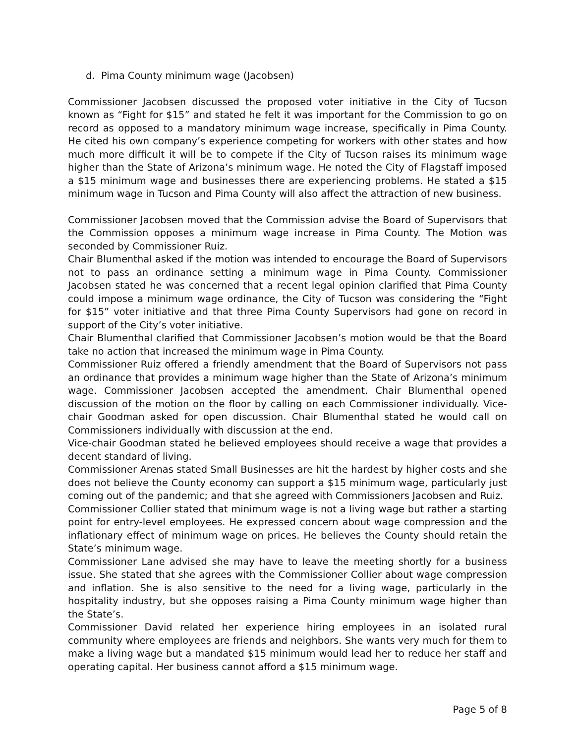d. Pima County minimum wage (Jacobsen)
Commissioner Jacobsen discussed the proposed voter initiative in the City of Tucson known as “Fight for $15” and stated he felt it was important for the Commission to go on record as opposed to a mandatory minimum wage increase, specifically in Pima County. He cited his own company’s experience competing for workers with other states and how much more difficult it will be to compete if the City of Tucson raises its minimum wage higher than the State of Arizona’s minimum wage. He noted the City of Flagstaff imposed a $15 minimum wage and businesses there are experiencing problems. He stated a $15 minimum wage in Tucson and Pima County will also affect the attraction of new business.
Commissioner Jacobsen moved that the Commission advise the Board of Supervisors that the Commission opposes a minimum wage increase in Pima County. The Motion was seconded by Commissioner Ruiz.
Chair Blumenthal asked if the motion was intended to encourage the Board of Supervisors not to pass an ordinance setting a minimum wage in Pima County. Commissioner Jacobsen stated he was concerned that a recent legal opinion clarified that Pima County could impose a minimum wage ordinance, the City of Tucson was considering the “Fight for $15” voter initiative and that three Pima County Supervisors had gone on record in support of the City’s voter initiative.
Chair Blumenthal clarified that Commissioner Jacobsen’s motion would be that the Board take no action that increased the minimum wage in Pima County.
Commissioner Ruiz offered a friendly amendment that the Board of Supervisors not pass an ordinance that provides a minimum wage higher than the State of Arizona’s minimum wage. Commissioner Jacobsen accepted the amendment. Chair Blumenthal opened discussion of the motion on the floor by calling on each Commissioner individually. Vice-chair Goodman asked for open discussion. Chair Blumenthal stated he would call on Commissioners individually with discussion at the end.
Vice-chair Goodman stated he believed employees should receive a wage that provides a decent standard of living.
Commissioner Arenas stated Small Businesses are hit the hardest by higher costs and she does not believe the County economy can support a $15 minimum wage, particularly just coming out of the pandemic; and that she agreed with Commissioners Jacobsen and Ruiz.
Commissioner Collier stated that minimum wage is not a living wage but rather a starting point for entry-level employees. He expressed concern about wage compression and the inflationary effect of minimum wage on prices. He believes the County should retain the State’s minimum wage.
Commissioner Lane advised she may have to leave the meeting shortly for a business issue. She stated that she agrees with the Commissioner Collier about wage compression and inflation. She is also sensitive to the need for a living wage, particularly in the hospitality industry, but she opposes raising a Pima County minimum wage higher than the State’s.
Commissioner David related her experience hiring employees in an isolated rural community where employees are friends and neighbors. She wants very much for them to make a living wage but a mandated $15 minimum would lead her to reduce her staff and operating capital. Her business cannot afford a $15 minimum wage.
Page 5 of 8